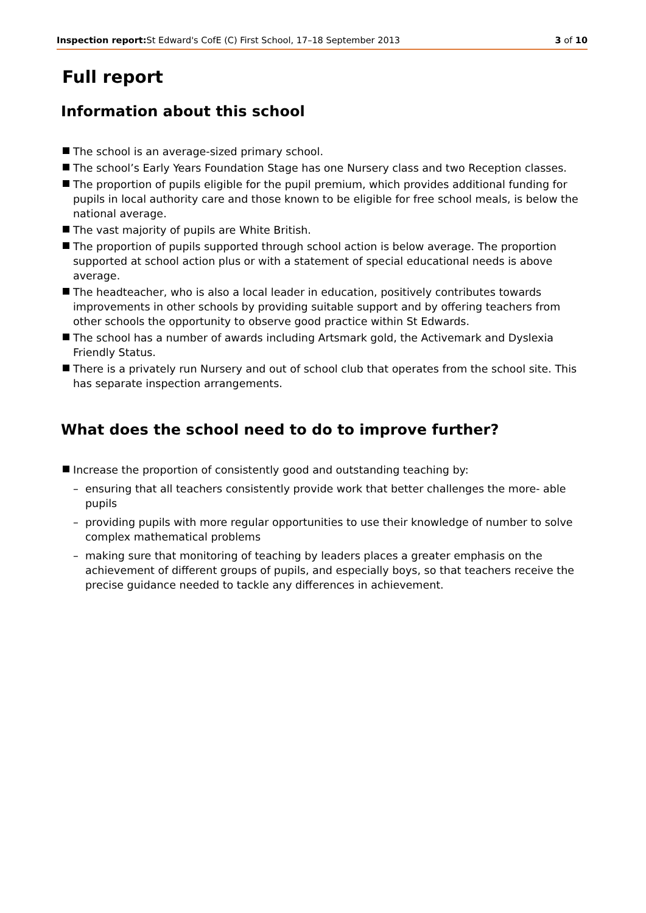Inspection report: St Edward's CofE (C) First School, 17–18 September 2013 3 of 10
Full report
Information about this school
The school is an average-sized primary school.
The school’s Early Years Foundation Stage has one Nursery class and two Reception classes.
The proportion of pupils eligible for the pupil premium, which provides additional funding for pupils in local authority care and those known to be eligible for free school meals, is below the national average.
The vast majority of pupils are White British.
The proportion of pupils supported through school action is below average. The proportion supported at school action plus or with a statement of special educational needs is above average.
The headteacher, who is also a local leader in education, positively contributes towards improvements in other schools by providing suitable support and by offering teachers from other schools the opportunity to observe good practice within St Edwards.
The school has a number of awards including Artsmark gold, the Activemark and Dyslexia Friendly Status.
There is a privately run Nursery and out of school club that operates from the school site. This has separate inspection arrangements.
What does the school need to do to improve further?
Increase the proportion of consistently good and outstanding teaching by:
– ensuring that all teachers consistently provide work that better challenges the more- able pupils
– providing pupils with more regular opportunities to use their knowledge of number to solve complex mathematical problems
– making sure that monitoring of teaching by leaders places a greater emphasis on the achievement of different groups of pupils, and especially boys, so that teachers receive the precise guidance needed to tackle any differences in achievement.